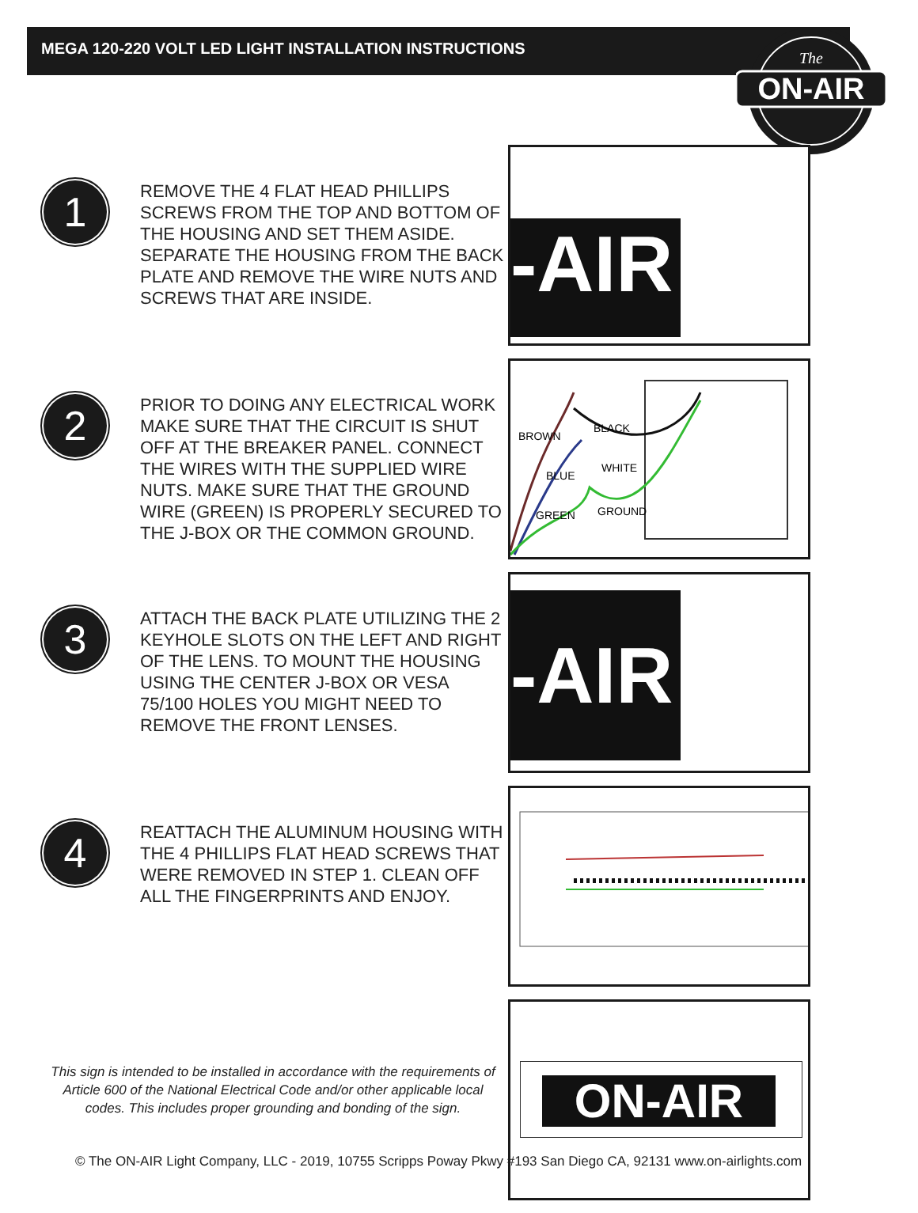MEGA 120-220 VOLT LED LIGHT INSTALLATION INSTRUCTIONS
ON-AIR
The
1
REMOVE THE 4 FLAT HEAD PHILLIPS SCREWS FROM THE TOP AND BOTTOM OF THE HOUSING AND SET THEM ASIDE. SEPARATE THE HOUSING FROM THE BACK PLATE AND REMOVE THE WIRE NUTS AND SCREWS THAT ARE INSIDE.
-AIR
2
PRIOR TO DOING ANY ELECTRICAL WORK MAKE SURE THAT THE CIRCUIT IS SHUT OFF AT THE BREAKER PANEL. CONNECT THE WIRES WITH THE SUPPLIED WIRE NUTS. MAKE SURE THAT THE GROUND WIRE (GREEN) IS PROPERLY SECURED TO THE J-BOX OR THE COMMON GROUND.
BROWN
BLACK
BLUE
WHITE
GREEN
GROUND
3
ATTACH THE BACK PLATE UTILIZING THE 2 KEYHOLE SLOTS ON THE LEFT AND RIGHT OF THE LENS. TO MOUNT THE HOUSING USING THE CENTER J-BOX OR VESA 75/100 HOLES YOU MIGHT NEED TO REMOVE THE FRONT LENSES.
-AIR
4
REATTACH THE ALUMINUM HOUSING WITH THE 4 PHILLIPS FLAT HEAD SCREWS THAT WERE REMOVED IN STEP 1. CLEAN OFF ALL THE FINGERPRINTS AND ENJOY.
ON-AIR
This sign is intended to be installed in accordance with the requirements of Article 600 of the National Electrical Code and/or other applicable local codes. This includes proper grounding and bonding of the sign.
© The ON-AIR Light Company, LLC - 2019, 10755 Scripps Poway Pkwy #193 San Diego CA, 92131 www.on-airlights.com